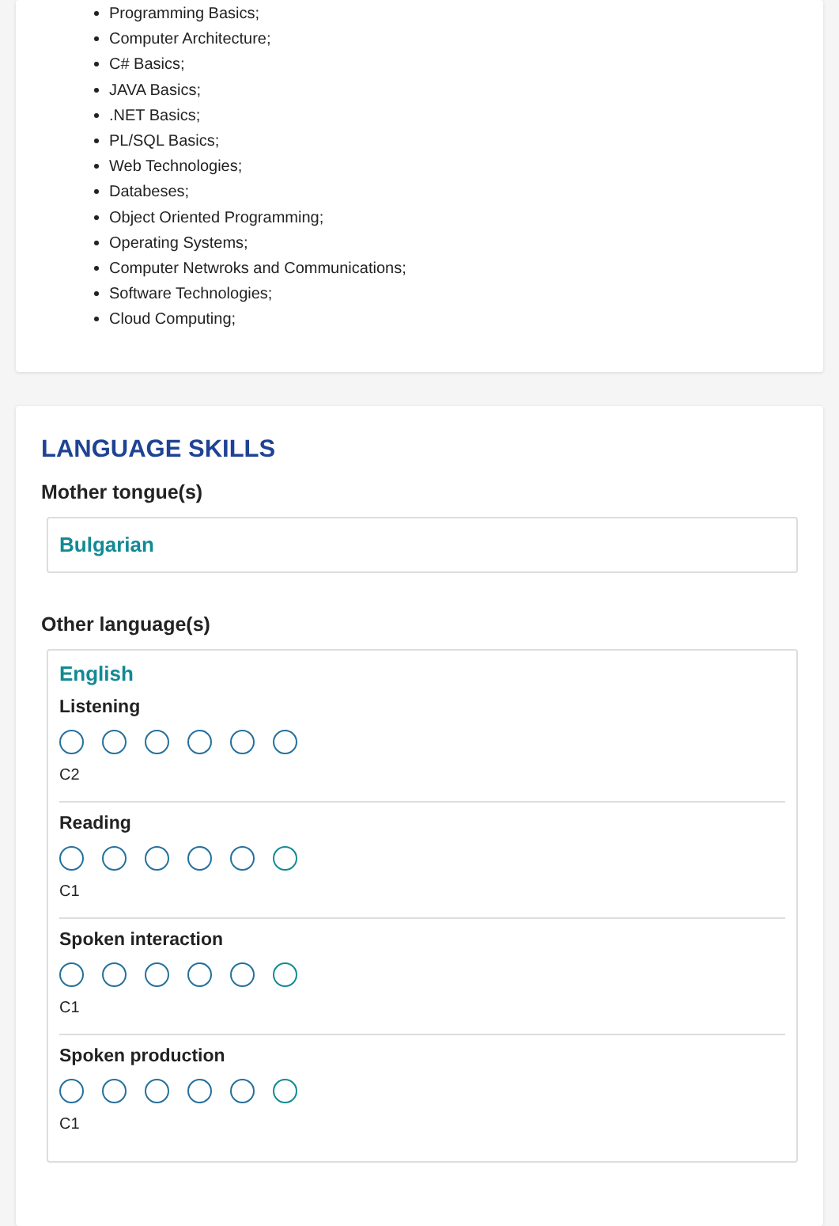Programming Basics;
Computer Architecture;
C# Basics;
JAVA Basics;
.NET Basics;
PL/SQL Basics;
Web Technologies;
Databeses;
Object Oriented Programming;
Operating Systems;
Computer Netwroks and Communications;
Software Technologies;
Cloud Computing;
LANGUAGE SKILLS
Mother tongue(s)
Bulgarian
Other language(s)
English
Listening
C2
Reading
C1
Spoken interaction
C1
Spoken production
C1